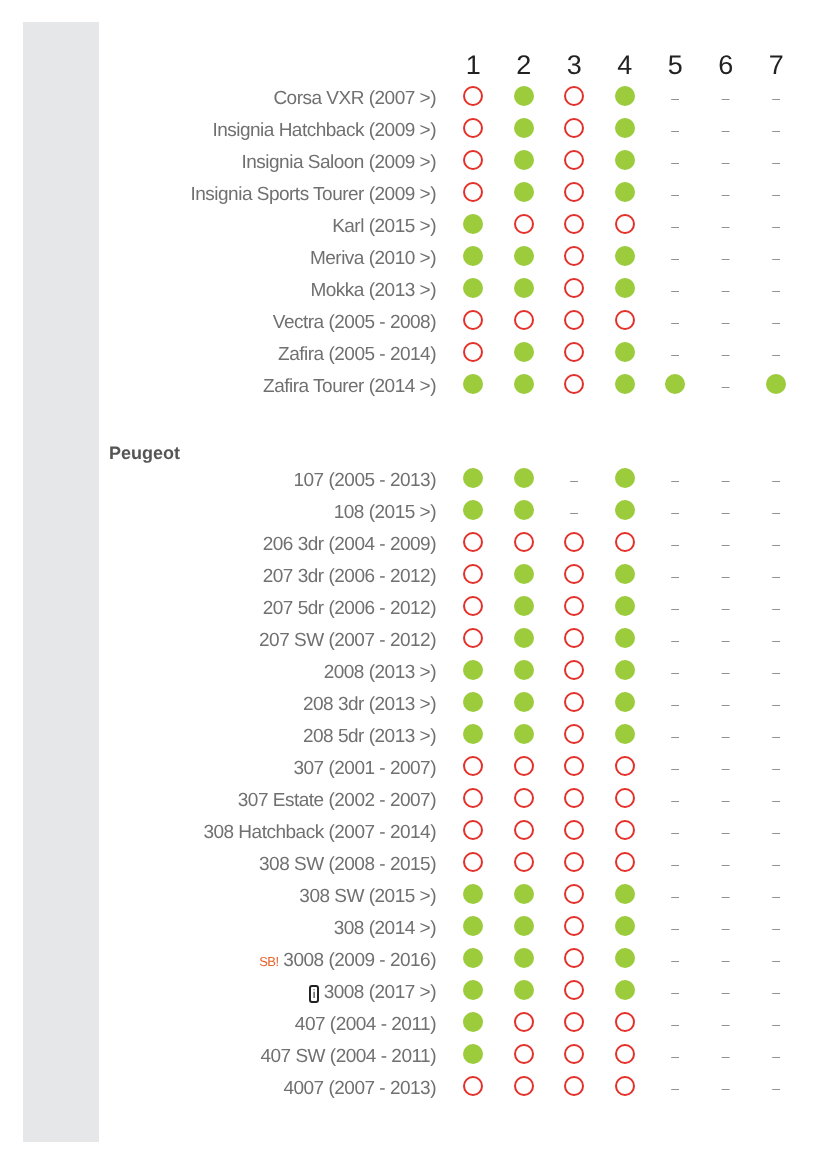| | 1 | 2 | 3 | 4 | 5 | 6 | 7 |
| --- | --- | --- | --- | --- | --- | --- | --- |
| Corsa VXR (2007 >) | | | | | – | – | – |
| Insignia Hatchback (2009 >) | | | | | – | – | – |
| Insignia Saloon (2009 >) | | | | | – | – | – |
| Insignia Sports Tourer (2009 >) | | | | | – | – | – |
| Karl (2015 >) | | | | | – | – | – |
| Meriva (2010 >) | | | | | – | – | – |
| Mokka (2013 >) | | | | | – | – | – |
| Vectra (2005 - 2008) | | | | | – | – | – |
| Zafira (2005 - 2014) | | | | | – | – | – |
| Zafira Tourer (2014 >) | | | | | | – | |
| Peugeot | | | | | | | |
| 107 (2005 - 2013) | | | – | | – | – | – |
| 108 (2015 >) | | | – | | – | – | – |
| 206 3dr (2004 - 2009) | | | | | – | – | – |
| 207 3dr (2006 - 2012) | | | | | – | – | – |
| 207 5dr (2006 - 2012) | | | | | – | – | – |
| 207 SW (2007 - 2012) | | | | | – | – | – |
| 2008 (2013 >) | | | | | – | – | – |
| 208 3dr (2013 >) | | | | | – | – | – |
| 208 5dr (2013 >) | | | | | – | – | – |
| 307 (2001 - 2007) | | | | | – | – | – |
| 307 Estate (2002 - 2007) | | | | | – | – | – |
| 308 Hatchback (2007 - 2014) | | | | | – | – | – |
| 308 SW (2008 - 2015) | | | | | – | – | – |
| 308 SW (2015 >) | | | | | – | – | – |
| 308 (2014 >) | | | | | – | – | – |
| SB! 3008 (2009 - 2016) | | | | | – | – | – |
| i 3008 (2017 >) | | | | | – | – | – |
| 407 (2004 - 2011) | | | | | – | – | – |
| 407 SW (2004 - 2011) | | | | | – | – | – |
| 4007 (2007 - 2013) | | | | | – | – | – |